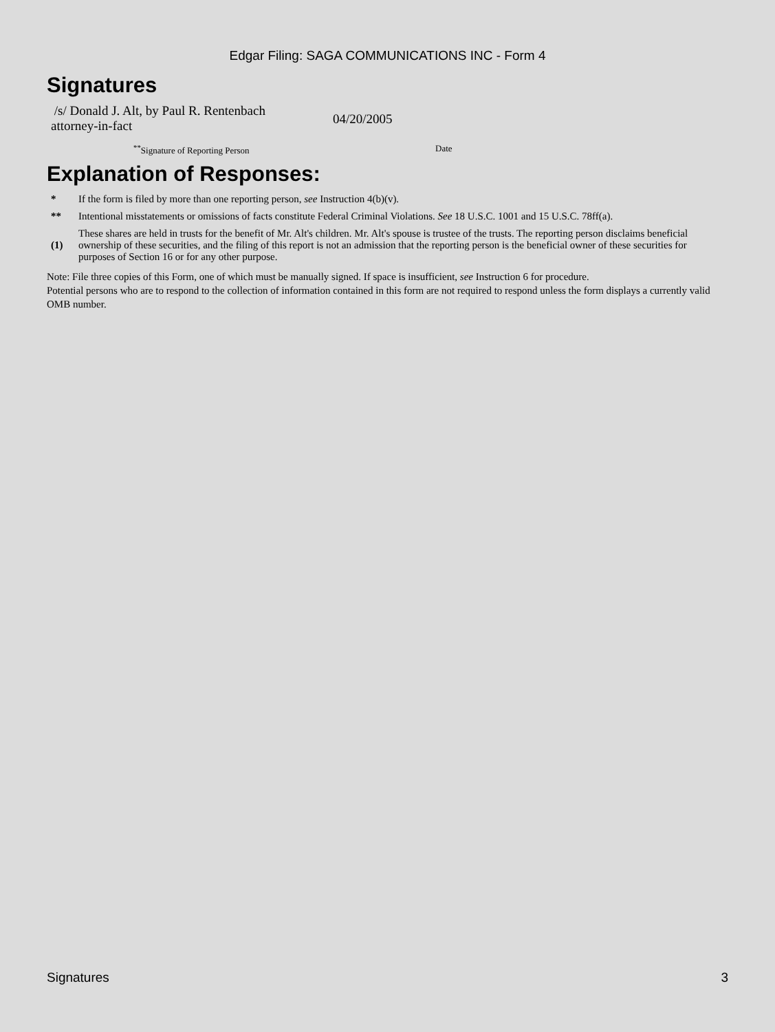Edgar Filing: SAGA COMMUNICATIONS INC - Form 4
Signatures
/s/ Donald J. Alt, by Paul R. Rentenbach
attorney-in-fact
04/20/2005
<sup>**</sup> Signature of Reporting Person Date
Explanation of Responses:
| * | If the form is filed by more than one reporting person, see Instruction 4(b)(v). |
| ** | Intentional misstatements or omissions of facts constitute Federal Criminal Violations. See 18 U.S.C. 1001 and 15 U.S.C. 78ff(a). |
| (1) | These shares are held in trusts for the benefit of Mr. Alt's children. Mr. Alt's spouse is trustee of the trusts. The reporting person disclaims beneficial ownership of these securities, and the filing of this report is not an admission that the reporting person is the beneficial owner of these securities for purposes of Section 16 or for any other purpose. |
Note: File three copies of this Form, one of which must be manually signed. If space is insufficient, see Instruction 6 for procedure.
Potential persons who are to respond to the collection of information contained in this form are not required to respond unless the form displays a currently valid OMB number.
Signatures 3